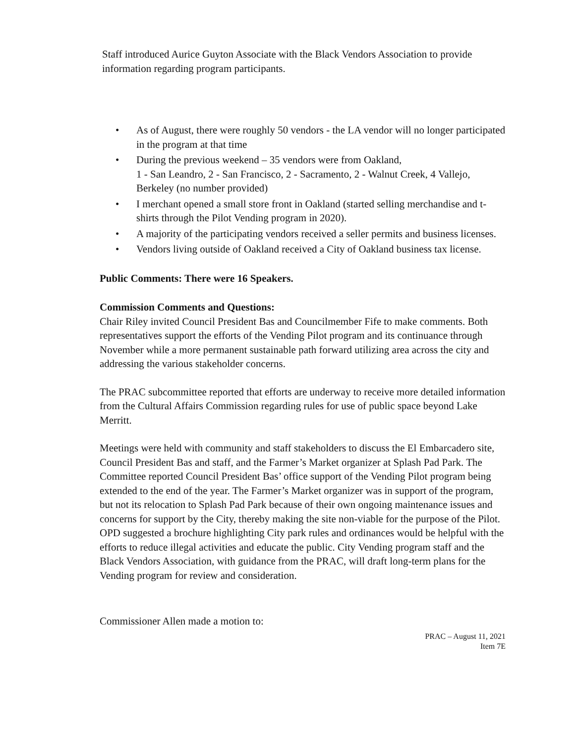Staff introduced Aurice Guyton Associate with the Black Vendors Association to provide information regarding program participants.
• As of August, there were roughly 50 vendors - the LA vendor will no longer participated in the program at that time
• During the previous weekend – 35 vendors were from Oakland,
1 - San Leandro, 2 - San Francisco, 2 - Sacramento, 2 - Walnut Creek, 4 Vallejo, Berkeley (no number provided)
• I merchant opened a small store front in Oakland (started selling merchandise and t-shirts through the Pilot Vending program in 2020).
• A majority of the participating vendors received a seller permits and business licenses.
• Vendors living outside of Oakland received a City of Oakland business tax license.
Public Comments: There were 16 Speakers.
Commission Comments and Questions:
Chair Riley invited Council President Bas and Councilmember Fife to make comments. Both representatives support the efforts of the Vending Pilot program and its continuance through November while a more permanent sustainable path forward utilizing area across the city and addressing the various stakeholder concerns.
The PRAC subcommittee reported that efforts are underway to receive more detailed information from the Cultural Affairs Commission regarding rules for use of public space beyond Lake Merritt.
Meetings were held with community and staff stakeholders to discuss the El Embarcadero site, Council President Bas and staff, and the Farmer’s Market organizer at Splash Pad Park. The Committee reported Council President Bas’ office support of the Vending Pilot program being extended to the end of the year. The Farmer’s Market organizer was in support of the program, but not its relocation to Splash Pad Park because of their own ongoing maintenance issues and concerns for support by the City, thereby making the site non-viable for the purpose of the Pilot. OPD suggested a brochure highlighting City park rules and ordinances would be helpful with the efforts to reduce illegal activities and educate the public. City Vending program staff and the Black Vendors Association, with guidance from the PRAC, will draft long-term plans for the Vending program for review and consideration.
Commissioner Allen made a motion to:
PRAC – August 11, 2021
Item 7E